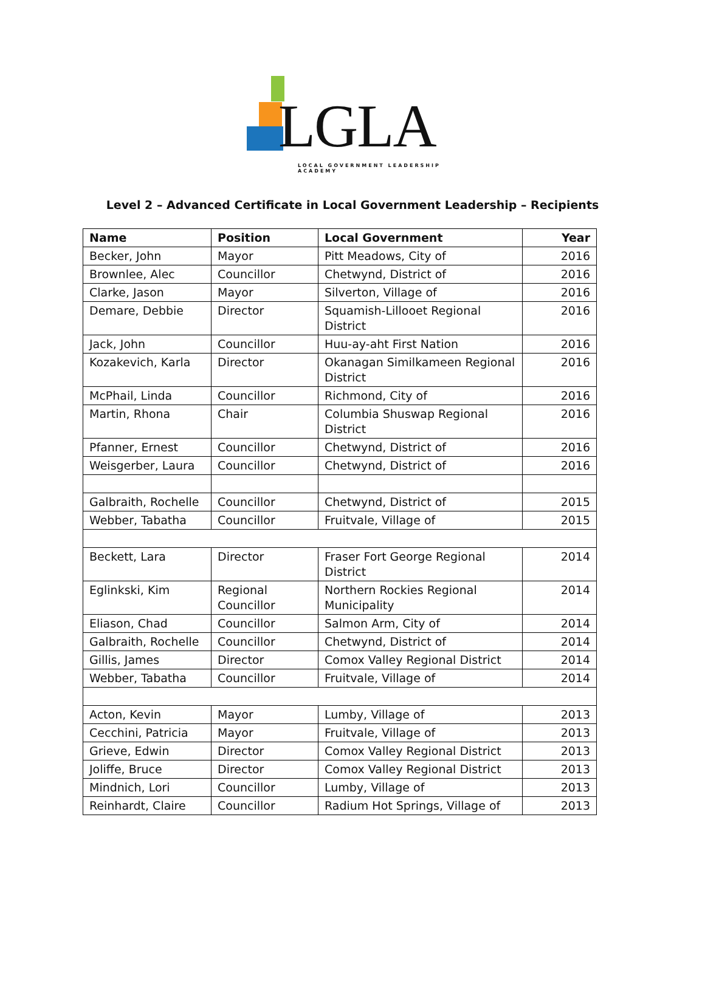LGLA
LOCAL GOVERNMENT LEADERSHIP ACADEMY
Level 2 – Advanced Certificate in Local Government Leadership – Recipients
| Name | Position | Local Government | Year |
| --- | --- | --- | --- |
| Becker, John | Mayor | Pitt Meadows, City of | 2016 |
| Brownlee, Alec | Councillor | Chetwynd, District of | 2016 |
| Clarke, Jason | Mayor | Silverton, Village of | 2016 |
| Demare, Debbie | Director | Squamish-Lillooet Regional District | 2016 |
| Jack, John | Councillor | Huu-ay-aht First Nation | 2016 |
| Kozakevich, Karla | Director | Okanagan Similkameen Regional District | 2016 |
| McPhail, Linda | Councillor | Richmond, City of | 2016 |
| Martin, Rhona | Chair | Columbia Shuswap Regional District | 2016 |
| Pfanner, Ernest | Councillor | Chetwynd, District of | 2016 |
| Weisgerber, Laura | Councillor | Chetwynd, District of | 2016 |
| Galbraith, Rochelle | Councillor | Chetwynd, District of | 2015 |
| Webber, Tabatha | Councillor | Fruitvale, Village of | 2015 |
| Beckett, Lara | Director | Fraser Fort George Regional District | 2014 |
| Eglinkski, Kim | Regional Councillor | Northern Rockies Regional Municipality | 2014 |
| Eliason, Chad | Councillor | Salmon Arm, City of | 2014 |
| Galbraith, Rochelle | Councillor | Chetwynd, District of | 2014 |
| Gillis, James | Director | Comox Valley Regional District | 2014 |
| Webber, Tabatha | Councillor | Fruitvale, Village of | 2014 |
| Acton, Kevin | Mayor | Lumby, Village of | 2013 |
| Cecchini, Patricia | Mayor | Fruitvale, Village of | 2013 |
| Grieve, Edwin | Director | Comox Valley Regional District | 2013 |
| Joliffe, Bruce | Director | Comox Valley Regional District | 2013 |
| Mindnich, Lori | Councillor | Lumby, Village of | 2013 |
| Reinhardt, Claire | Councillor | Radium Hot Springs, Village of | 2013 |